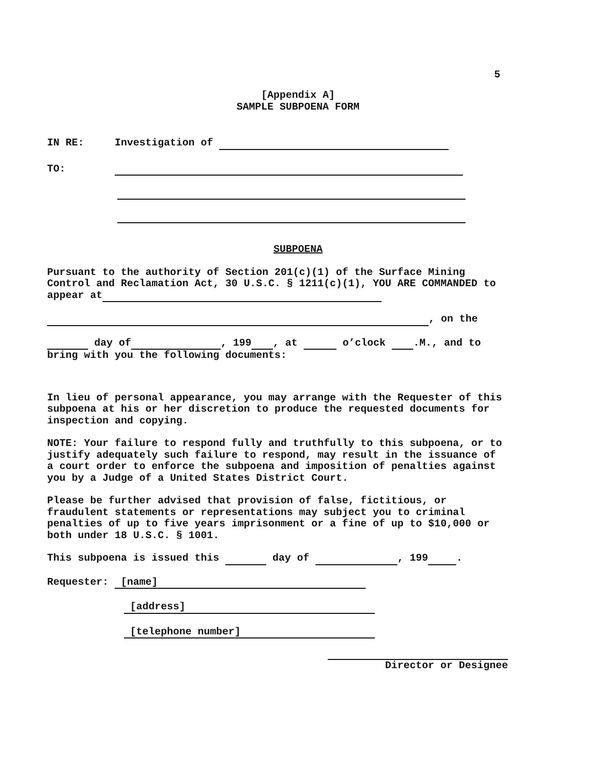5
[Appendix A]
SAMPLE SUBPOENA FORM
IN RE: Investigation of
TO:
SUBPOENA
Pursuant to the authority of Section 201(c)(1) of the Surface Mining Control and Reclamation Act, 30 U.S.C. § 1211(c)(1), YOU ARE COMMANDED to appear at
, on the
day of , 199 , at o’clock .M., and to bring with you the following documents:
In lieu of personal appearance, you may arrange with the Requester of this subpoena at his or her discretion to produce the requested documents for inspection and copying.
NOTE: Your failure to respond fully and truthfully to this subpoena, or to justify adequately such failure to respond, may result in the issuance of a court order to enforce the subpoena and imposition of penalties against you by a Judge of a United States District Court.
Please be further advised that provision of false, fictitious, or fraudulent statements or representations may subject you to criminal penalties of up to five years imprisonment or a fine of up to $10,000 or both under 18 U.S.C. § 1001.
This subpoena is issued this day of , 199 .
Requester: [name]
[address]
[telephone number]
Director or Designee